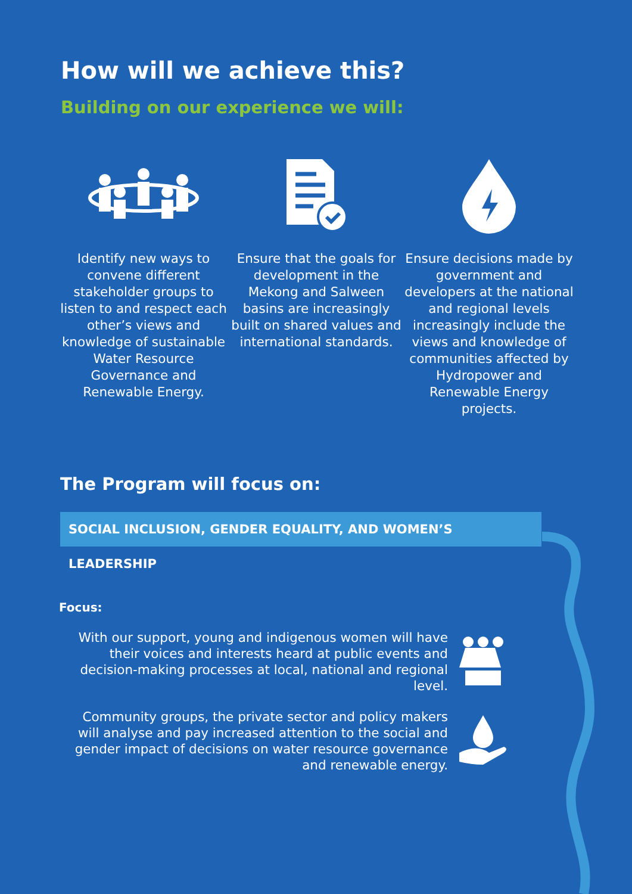How will we achieve this?
Building on our experience we will:
Identify new ways to convene different stakeholder groups to listen to and respect each other’s views and knowledge of sustainable Water Resource Governance and Renewable Energy.
Ensure that the goals for development in the Mekong and Salween basins are increasingly built on shared values and international standards.
Ensure decisions made by government and developers at the national and regional levels increasingly include the views and knowledge of communities affected by Hydropower and Renewable Energy projects.
The Program will focus on:
SOCIAL INCLUSION, GENDER EQUALITY, AND WOMEN’S LEADERSHIP
Focus:
With our support, young and indigenous women will have their voices and interests heard at public events and decision-making processes at local, national and regional level.
Community groups, the private sector and policy makers will analyse and pay increased attention to the social and gender impact of decisions on water resource governance and renewable energy.